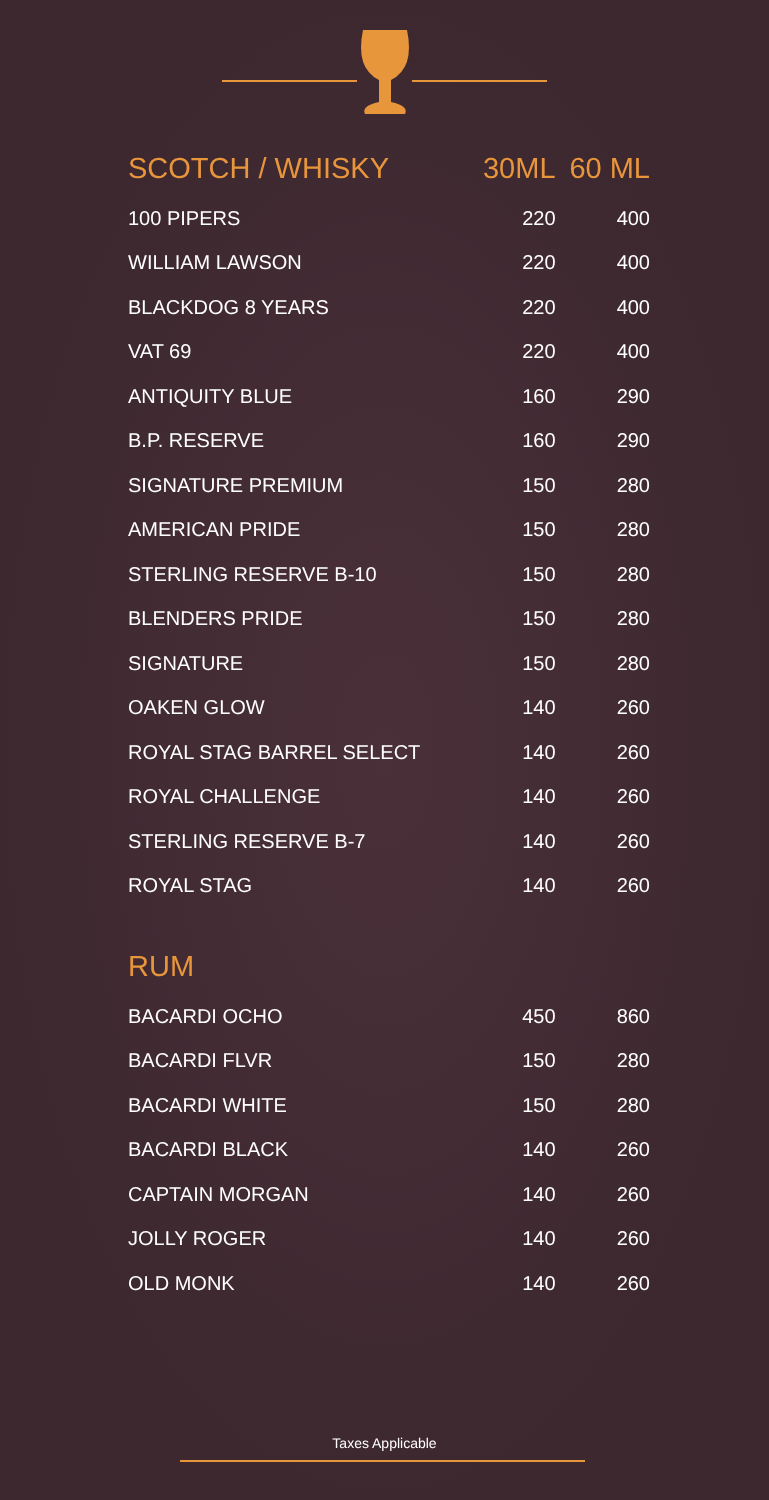| SCOTCH / WHISKY | 30ML | 60 ML |
| --- | --- | --- |
| 100 PIPERS | 220 | 400 |
| WILLIAM LAWSON | 220 | 400 |
| BLACKDOG 8 YEARS | 220 | 400 |
| VAT 69 | 220 | 400 |
| ANTIQUITY BLUE | 160 | 290 |
| B.P. RESERVE | 160 | 290 |
| SIGNATURE PREMIUM | 150 | 280 |
| AMERICAN PRIDE | 150 | 280 |
| STERLING RESERVE B-10 | 150 | 280 |
| BLENDERS PRIDE | 150 | 280 |
| SIGNATURE | 150 | 280 |
| OAKEN GLOW | 140 | 260 |
| ROYAL STAG BARREL SELECT | 140 | 260 |
| ROYAL CHALLENGE | 140 | 260 |
| STERLING RESERVE B-7 | 140 | 260 |
| ROYAL STAG | 140 | 260 |
| RUM | | |
| BACARDI OCHO | 450 | 860 |
| BACARDI FLVR | 150 | 280 |
| BACARDI WHITE | 150 | 280 |
| BACARDI BLACK | 140 | 260 |
| CAPTAIN MORGAN | 140 | 260 |
| JOLLY ROGER | 140 | 260 |
| OLD MONK | 140 | 260 |
Taxes Applicable